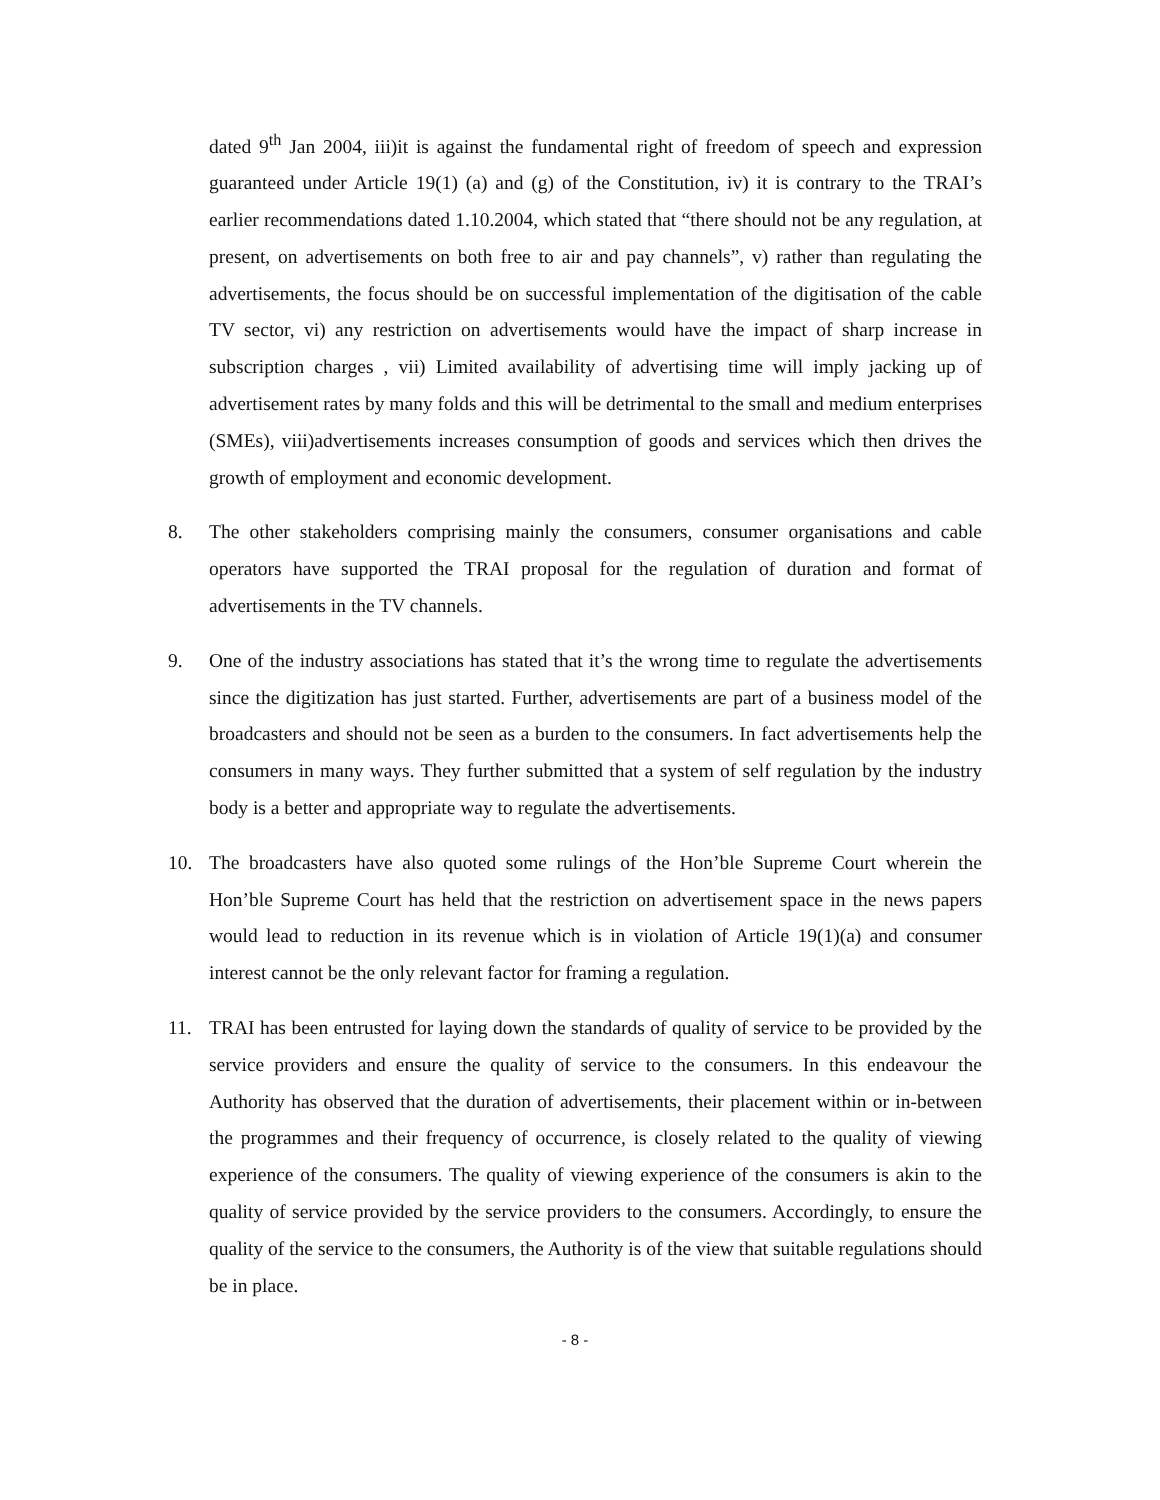dated 9<sup>th</sup> Jan 2004, iii)it is against the fundamental right of freedom of speech and expression guaranteed under Article 19(1) (a) and (g) of the Constitution, iv) it is contrary to the TRAI’s earlier recommendations dated 1.10.2004, which stated that “there should not be any regulation, at present, on advertisements on both free to air and pay channels”, v) rather than regulating the advertisements, the focus should be on successful implementation of the digitisation of the cable TV sector, vi) any restriction on advertisements would have the impact of sharp increase in subscription charges , vii) Limited availability of advertising time will imply jacking up of advertisement rates by many folds and this will be detrimental to the small and medium enterprises (SMEs), viii)advertisements increases consumption of goods and services which then drives the growth of employment and economic development.
8. The other stakeholders comprising mainly the consumers, consumer organisations and cable operators have supported the TRAI proposal for the regulation of duration and format of advertisements in the TV channels.
9. One of the industry associations has stated that it’s the wrong time to regulate the advertisements since the digitization has just started. Further, advertisements are part of a business model of the broadcasters and should not be seen as a burden to the consumers. In fact advertisements help the consumers in many ways. They further submitted that a system of self regulation by the industry body is a better and appropriate way to regulate the advertisements.
10. The broadcasters have also quoted some rulings of the Hon’ble Supreme Court wherein the Hon’ble Supreme Court has held that the restriction on advertisement space in the news papers would lead to reduction in its revenue which is in violation of Article 19(1)(a) and consumer interest cannot be the only relevant factor for framing a regulation.
11. TRAI has been entrusted for laying down the standards of quality of service to be provided by the service providers and ensure the quality of service to the consumers. In this endeavour the Authority has observed that the duration of advertisements, their placement within or in-between the programmes and their frequency of occurrence, is closely related to the quality of viewing experience of the consumers. The quality of viewing experience of the consumers is akin to the quality of service provided by the service providers to the consumers. Accordingly, to ensure the quality of the service to the consumers, the Authority is of the view that suitable regulations should be in place.
- 8 -